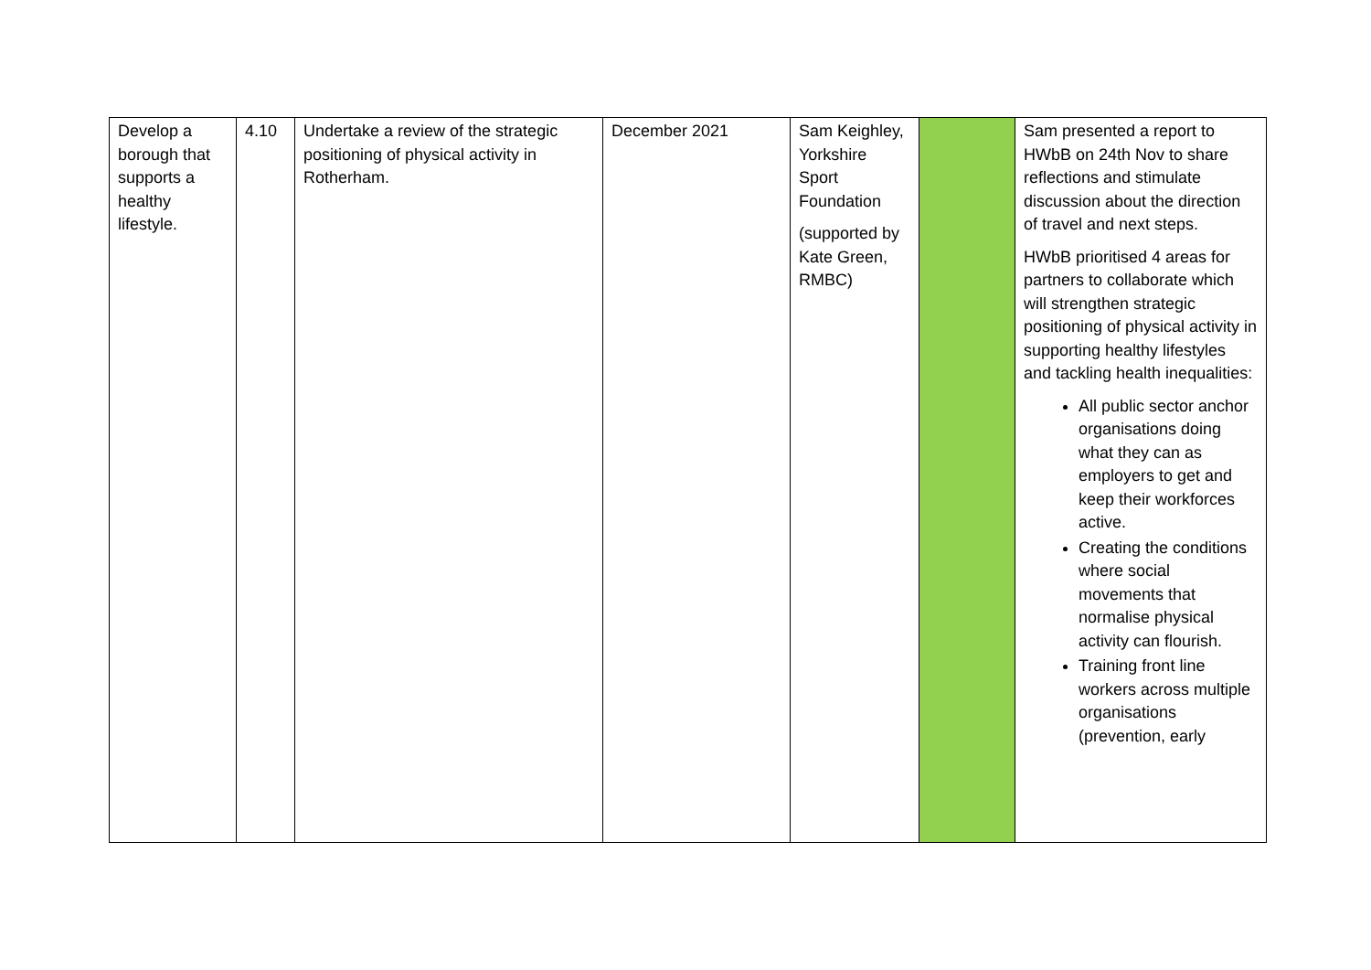| Develop a borough that supports a healthy lifestyle. | 4.10 | Undertake a review of the strategic positioning of physical activity in Rotherham. | December 2021 | Sam Keighley, Yorkshire Sport Foundation (supported by Kate Green, RMBC) | | Sam presented a report to HWbB on 24th Nov to share reflections and stimulate discussion about the direction of travel and next steps. HWbB prioritised 4 areas for partners to collaborate which will strengthen strategic positioning of physical activity in supporting healthy lifestyles and tackling health inequalities: All public sector anchor organisations doing what they can as employers to get and keep their workforces active. Creating the conditions where social movements that normalise physical activity can flourish. Training front line workers across multiple organisations (prevention, early |